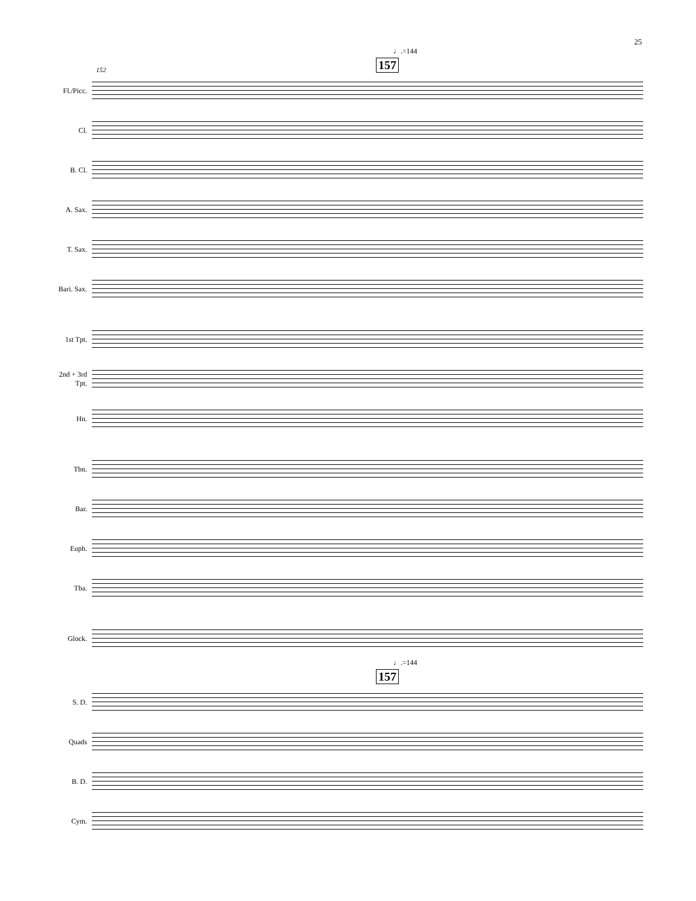25
♩.=144
157 152
Fl./Picc.
Cl.
B. Cl.
A. Sax.
T. Sax.
Bari. Sax.
1st Tpt.
2nd + 3rd
Tpt.
Hn.
Tbn.
Bar.
Euph.
Tba.
Glock.
♩.=144
157
S. D.
Quads
B. D.
Cym.